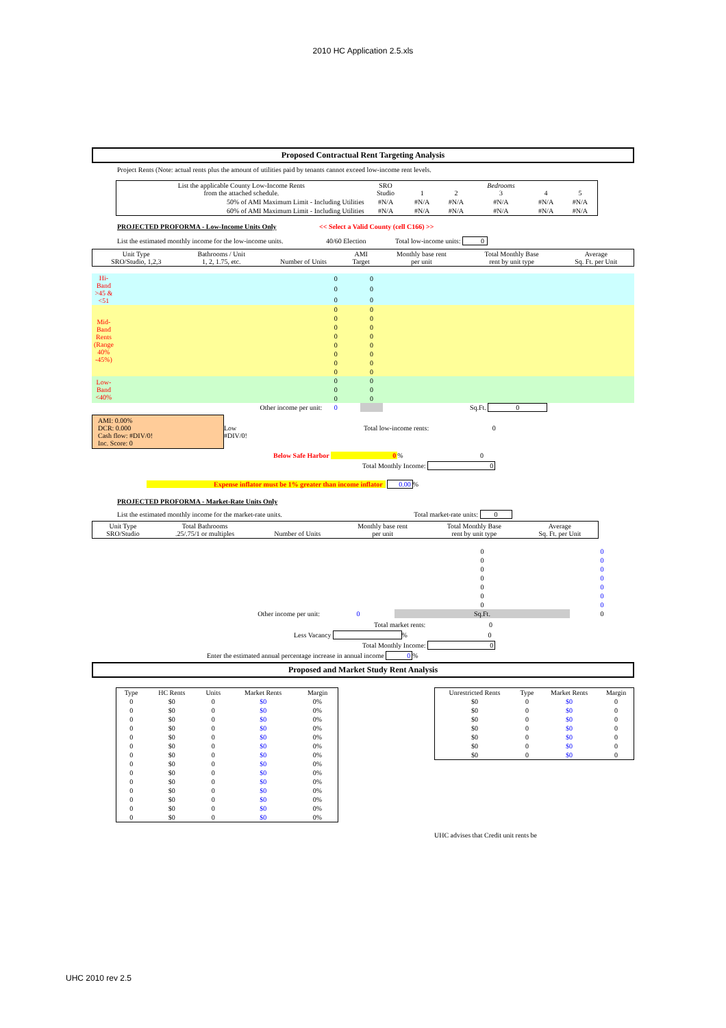2010 HC Application 2.5.xls
Proposed Contractual Rent Targeting Analysis
Project Rents (Note: actual rents plus the amount of utilities paid by tenants cannot exceed low-income rent levels.
| List the applicable County Low-Income Rents from the attached schedule. | SRO Studio | 1 | 2 | Bedrooms 3 | 4 | 5 |
| 50% of AMI Maximum Limit - Including Utilities | #N/A | #N/A | #N/A | #N/A | #N/A | #N/A |
| 60% of AMI Maximum Limit - Including Utilities | #N/A | #N/A | #N/A | #N/A | #N/A | #N/A |
PROJECTED PROFORMA - Low-Income Units Only << Select a Valid County (cell C166) >>
List the estimated monthly income for the low-income units. 40/60 Election Total low-income units: 0
| Unit Type SRO/Studio, 1,2,3 | Bathrooms / Unit 1, 2, 1.75, etc. | Number of Units | AMI Target | Monthly base rent per unit | Total Monthly Base rent by unit type | Average Sq. Ft. per Unit |
| Hi-Band >45 & <51 | | | 0 | | 0 | |
| | | | 0 | | 0 | |
| | | | 0 | | 0 | |
| Mid-Band Rents (Range 40% -45%) | | | 0 | | 0 | |
| | | | 0 | | 0 | |
| | | | 0 | | 0 | |
| | | | 0 | | 0 | |
| | | | 0 | | 0 | |
| | | | 0 | | 0 | |
| | | | 0 | | 0 | |
| | | | 0 | | 0 | |
| Low-Band <40% | | | 0 | | 0 | |
| | | | 0 | | 0 | |
| | | | 0 | | 0 | |
| | Other income per unit: | | 0 | | | Sq.Ft. 0 |
AMI: 0.00%
DCR: 0.000
Cash flow: #DIV/0!
Inc. Score: 0
Low
#DIV/0!
Total low-income rents: 0
Below Safe Harbor 0% 0
Total Monthly Income: 0
Expense inflator must be 1% greater than income inflator 0.00%
PROJECTED PROFORMA - Market-Rate Units Only
List the estimated monthly income for the market-rate units. Total market-rate units: 0
| Unit Type SRO/Studio | Total Bathrooms .25/.75/1 or multiples | Number of Units | Monthly base rent per unit | Total Monthly Base rent by unit type | Average Sq. Ft. per Unit |
| | | 0 | 0 |
| | | 0 | 0 |
| | | 0 | 0 |
| | | 0 | 0 |
| | | 0 | 0 |
| | | 0 | 0 |
| | | 0 | 0 |
| Other income per unit: | 0 | Sq.Ft. | 0 |
Total market rents: 0
Less Vacancy % 0
Total Monthly Income: 0
Enter the estimated annual percentage increase in annual income 0%
Proposed and Market Study Rent Analysis
| Type | HC Rents | Units | Market Rents | Margin |
| 0 | $0 | 0 | $0 | 0% |
| 0 | $0 | 0 | $0 | 0% |
| 0 | $0 | 0 | $0 | 0% |
| 0 | $0 | 0 | $0 | 0% |
| 0 | $0 | 0 | $0 | 0% |
| 0 | $0 | 0 | $0 | 0% |
| 0 | $0 | 0 | $0 | 0% |
| 0 | $0 | 0 | $0 | 0% |
| 0 | $0 | 0 | $0 | 0% |
| 0 | $0 | 0 | $0 | 0% |
| 0 | $0 | 0 | $0 | 0% |
| 0 | $0 | 0 | $0 | 0% |
| 0 | $0 | 0 | $0 | 0% |
| 0 | $0 | 0 | $0 | 0% |
| Unrestricted Rents | Type | Market Rents | Margin |
| $0 | 0 | $0 | 0 |
| $0 | 0 | $0 | 0 |
| $0 | 0 | $0 | 0 |
| $0 | 0 | $0 | 0 |
| $0 | 0 | $0 | 0 |
| $0 | 0 | $0 | 0 |
| $0 | 0 | $0 | 0 |
UHC advises that Credit unit rents be
UHC 2010 rev 2.5